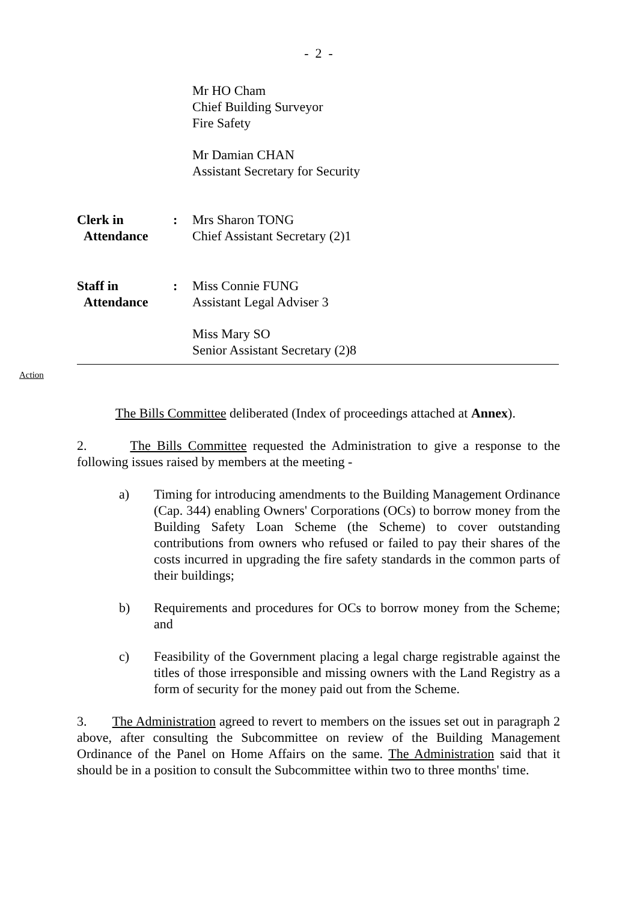- 2 -
Mr HO Cham
Chief Building Surveyor
Fire Safety
Mr Damian CHAN
Assistant Secretary for Security
Clerk in
Attendance
: Mrs Sharon TONG
Chief Assistant Secretary (2)1
Staff in
Attendance
: Miss Connie FUNG
Assistant Legal Adviser 3
Miss Mary SO
Senior Assistant Secretary (2)8
Action
The Bills Committee deliberated (Index of proceedings attached at Annex).
2. The Bills Committee requested the Administration to give a response to the following issues raised by members at the meeting -
a) Timing for introducing amendments to the Building Management Ordinance (Cap. 344) enabling Owners' Corporations (OCs) to borrow money from the Building Safety Loan Scheme (the Scheme) to cover outstanding contributions from owners who refused or failed to pay their shares of the costs incurred in upgrading the fire safety standards in the common parts of their buildings;
b) Requirements and procedures for OCs to borrow money from the Scheme; and
c) Feasibility of the Government placing a legal charge registrable against the titles of those irresponsible and missing owners with the Land Registry as a form of security for the money paid out from the Scheme.
3. The Administration agreed to revert to members on the issues set out in paragraph 2 above, after consulting the Subcommittee on review of the Building Management Ordinance of the Panel on Home Affairs on the same. The Administration said that it should be in a position to consult the Subcommittee within two to three months' time.